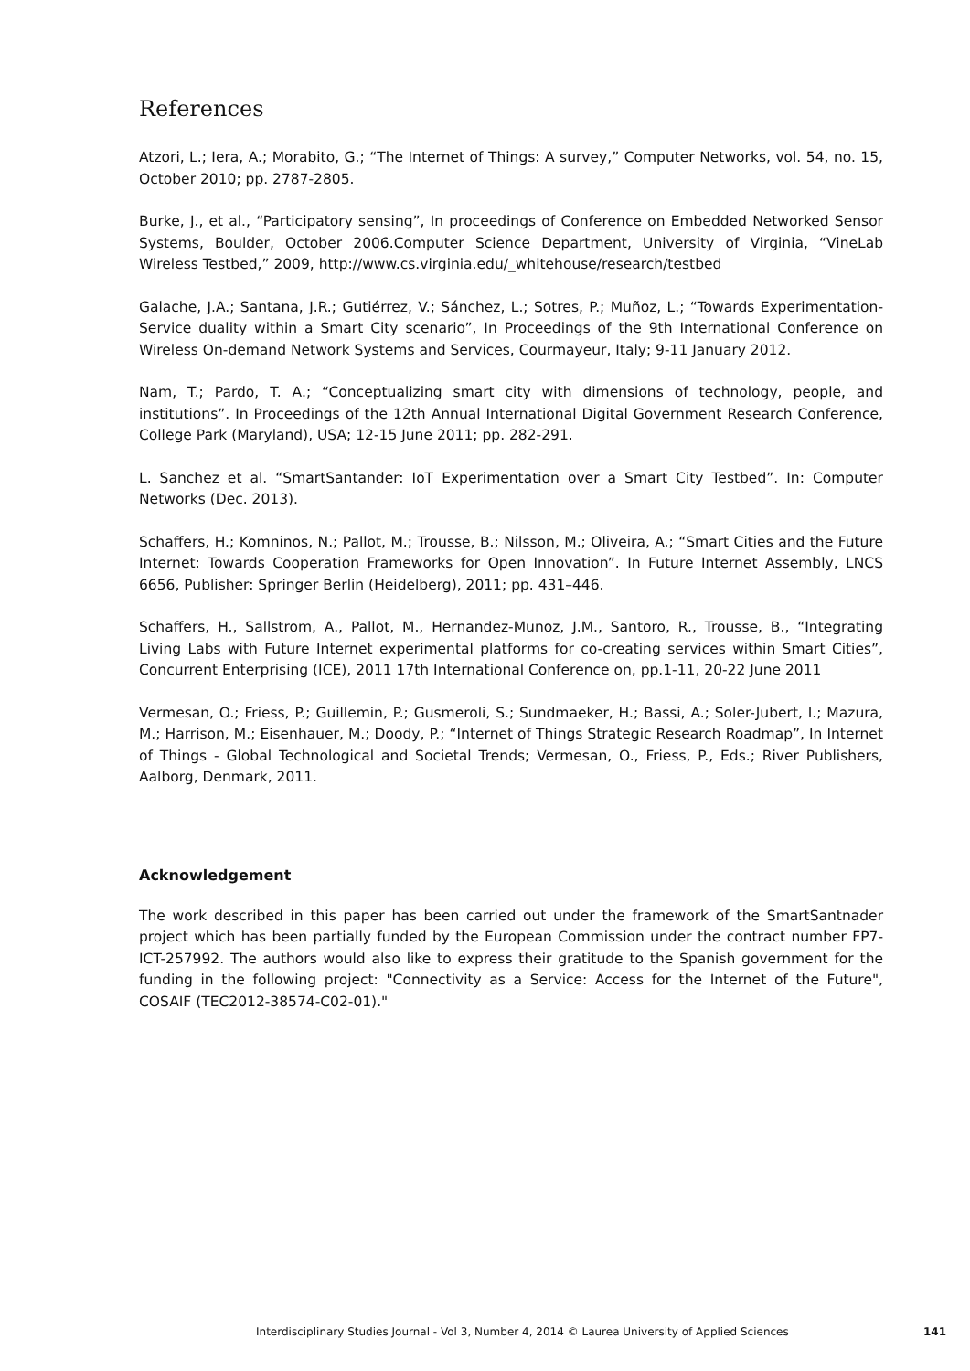References
Atzori, L.; Iera, A.; Morabito, G.; “The Internet of Things: A survey,” Computer Networks, vol. 54, no. 15, October 2010; pp. 2787-2805.
Burke, J., et al., “Participatory sensing”, In proceedings of Conference on Embedded Networked Sensor Systems, Boulder, October 2006.Computer Science Department, University of Virginia, “VineLab Wireless Testbed,” 2009, http://www.cs.virginia.edu/_whitehouse/research/testbed
Galache, J.A.; Santana, J.R.; Gutiérrez, V.; Sánchez, L.; Sotres, P.; Muñoz, L.; “Towards Experimentation-Service duality within a Smart City scenario”, In Proceedings of the 9th International Conference on Wireless On-demand Network Systems and Services, Courmayeur, Italy; 9-11 January 2012.
Nam, T.; Pardo, T. A.; “Conceptualizing smart city with dimensions of technology, people, and institutions”. In Proceedings of the 12th Annual International Digital Government Research Conference, College Park (Maryland), USA; 12-15 June 2011; pp. 282-291.
L. Sanchez et al. “SmartSantander: IoT Experimentation over a Smart City Testbed”. In: Computer Networks (Dec. 2013).
Schaffers, H.; Komninos, N.; Pallot, M.; Trousse, B.; Nilsson, M.; Oliveira, A.; “Smart Cities and the Future Internet: Towards Cooperation Frameworks for Open Innovation”. In Future Internet Assembly, LNCS 6656, Publisher: Springer Berlin (Heidelberg), 2011; pp. 431–446.
Schaffers, H., Sallstrom, A., Pallot, M., Hernandez-Munoz, J.M., Santoro, R., Trousse, B., “Integrating Living Labs with Future Internet experimental platforms for co-creating services within Smart Cities”, Concurrent Enterprising (ICE), 2011 17th International Conference on, pp.1-11, 20-22 June 2011
Vermesan, O.; Friess, P.; Guillemin, P.; Gusmeroli, S.; Sundmaeker, H.; Bassi, A.; Soler-Jubert, I.; Mazura, M.; Harrison, M.; Eisenhauer, M.; Doody, P.; “Internet of Things Strategic Research Roadmap”, In Internet of Things - Global Technological and Societal Trends; Vermesan, O., Friess, P., Eds.; River Publishers, Aalborg, Denmark, 2011.
Acknowledgement
The work described in this paper has been carried out under the framework of the SmartSantnader project which has been partially funded by the European Commission under the contract number FP7-ICT-257992. The authors would also like to express their gratitude to the Spanish government for the funding in the following project: "Connectivity as a Service: Access for the Internet of the Future", COSAIF (TEC2012-38574-C02-01)."
Interdisciplinary Studies Journal - Vol 3, Number 4, 2014 © Laurea University of Applied Sciences 141